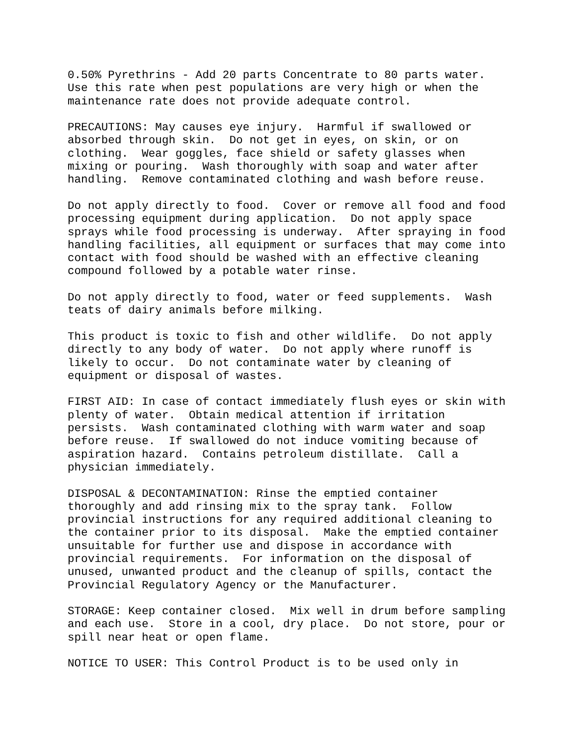0.50% Pyrethrins - Add 20 parts Concentrate to 80 parts water.
Use this rate when pest populations are very high or when the
maintenance rate does not provide adequate control.
PRECAUTIONS: May causes eye injury.  Harmful if swallowed or
absorbed through skin.  Do not get in eyes, on skin, or on
clothing.  Wear goggles, face shield or safety glasses when
mixing or pouring.  Wash thoroughly with soap and water after
handling.  Remove contaminated clothing and wash before reuse.
Do not apply directly to food.  Cover or remove all food and food
processing equipment during application.  Do not apply space
sprays while food processing is underway.  After spraying in food
handling facilities, all equipment or surfaces that may come into
contact with food should be washed with an effective cleaning
compound followed by a potable water rinse.
Do not apply directly to food, water or feed supplements.  Wash
teats of dairy animals before milking.
This product is toxic to fish and other wildlife.  Do not apply
directly to any body of water.  Do not apply where runoff is
likely to occur.  Do not contaminate water by cleaning of
equipment or disposal of wastes.
FIRST AID: In case of contact immediately flush eyes or skin with
plenty of water.  Obtain medical attention if irritation
persists.  Wash contaminated clothing with warm water and soap
before reuse.  If swallowed do not induce vomiting because of
aspiration hazard.  Contains petroleum distillate.  Call a
physician immediately.
DISPOSAL & DECONTAMINATION: Rinse the emptied container
thoroughly and add rinsing mix to the spray tank.  Follow
provincial instructions for any required additional cleaning to
the container prior to its disposal.  Make the emptied container
unsuitable for further use and dispose in accordance with
provincial requirements.  For information on the disposal of
unused, unwanted product and the cleanup of spills, contact the
Provincial Regulatory Agency or the Manufacturer.
STORAGE: Keep container closed.  Mix well in drum before sampling
and each use.  Store in a cool, dry place.  Do not store, pour or
spill near heat or open flame.
NOTICE TO USER: This Control Product is to be used only in